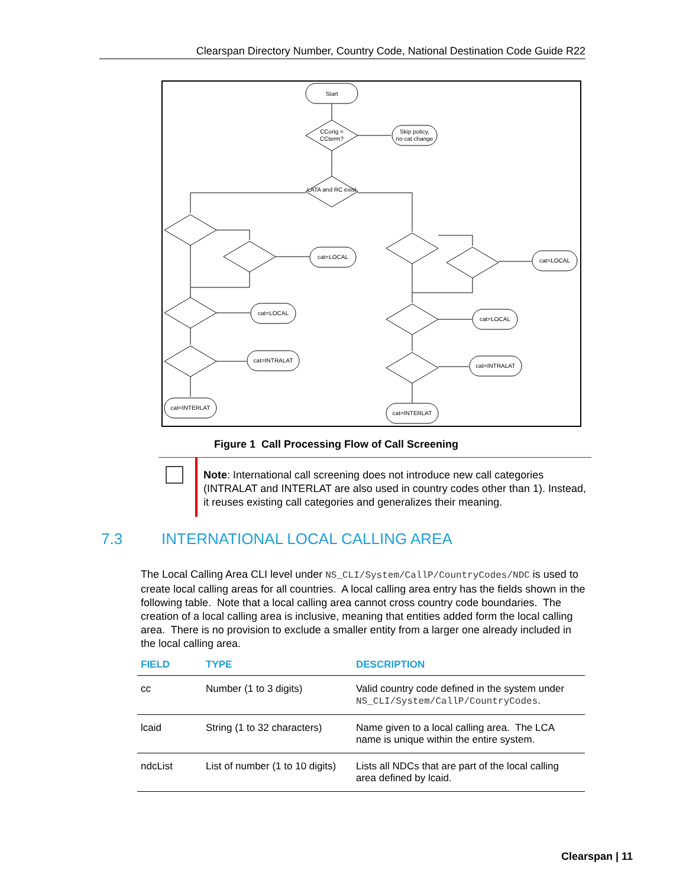Clearspan Directory Number, Country Code, National Destination Code Guide R22
Start
CCorig =
CCterm?
Skip policy,
no cat change
LATA and RC exist
cat=LOCAL
cat=LOCAL
cat=INTRALAT
cat=INTERLAT
cat=LOCAL
cat=LOCAL
cat=INTRALAT
cat=INTERLAT
Figure 1 Call Processing Flow of Call Screening
Note: International call screening does not introduce new call categories (INTRALAT and INTERLAT are also used in country codes other than 1). Instead, it reuses existing call categories and generalizes their meaning.
7.3 INTERNATIONAL LOCAL CALLING AREA
The Local Calling Area CLI level under NS_CLI/System/CallP/CountryCodes/NDC is used to create local calling areas for all countries. A local calling area entry has the fields shown in the following table. Note that a local calling area cannot cross country code boundaries. The creation of a local calling area is inclusive, meaning that entities added form the local calling area. There is no provision to exclude a smaller entity from a larger one already included in the local calling area.
| FIELD | TYPE | DESCRIPTION |
| --- | --- | --- |
| cc | Number (1 to 3 digits) | Valid country code defined in the system under NS_CLI/System/CallP/CountryCodes . |
| lcaid | String (1 to 32 characters) | Name given to a local calling area. The LCA name is unique within the entire system. |
| ndcList | List of number (1 to 10 digits) | Lists all NDCs that are part of the local calling area defined by lcaid. |
Clearspan | 11